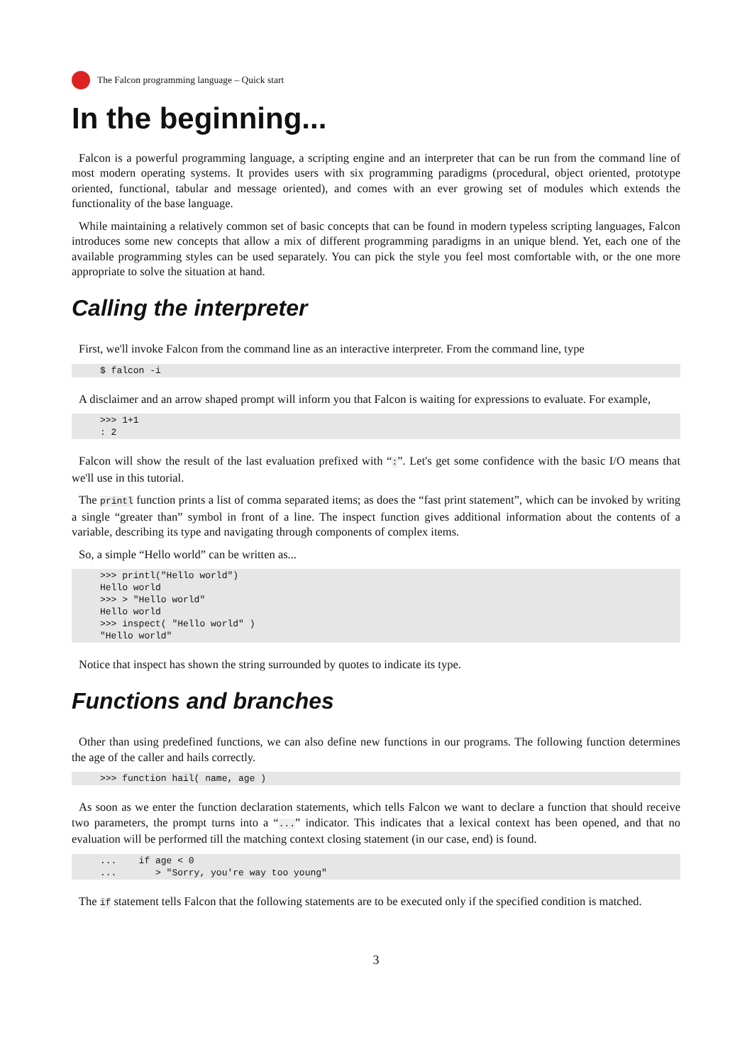The Falcon programming language – Quick start
In the beginning...
Falcon is a powerful programming language, a scripting engine and an interpreter that can be run from the command line of most modern operating systems. It provides users with six programming paradigms (procedural, object oriented, prototype oriented, functional, tabular and message oriented), and comes with an ever growing set of modules which extends the functionality of the base language.
While maintaining a relatively common set of basic concepts that can be found in modern typeless scripting languages, Falcon introduces some new concepts that allow a mix of different programming paradigms in an unique blend. Yet, each one of the available programming styles can be used separately. You can pick the style you feel most comfortable with, or the one more appropriate to solve the situation at hand.
Calling the interpreter
First, we'll invoke Falcon from the command line as an interactive interpreter. From the command line, type
$ falcon -i
A disclaimer and an arrow shaped prompt will inform you that Falcon is waiting for expressions to evaluate. For example,
>>> 1+1
: 2
Falcon will show the result of the last evaluation prefixed with “:”. Let's get some confidence with the basic I/O means that we'll use in this tutorial.
The printl function prints a list of comma separated items; as does the “fast print statement”, which can be invoked by writing a single “greater than” symbol in front of a line. The inspect function gives additional information about the contents of a variable, describing its type and navigating through components of complex items.
So, a simple “Hello world” can be written as...
>>> printl("Hello world")
Hello world
>>> > "Hello world"
Hello world
>>> inspect( "Hello world" )
"Hello world"
Notice that inspect has shown the string surrounded by quotes to indicate its type.
Functions and branches
Other than using predefined functions, we can also define new functions in our programs. The following function determines the age of the caller and hails correctly.
>>> function hail( name, age )
As soon as we enter the function declaration statements, which tells Falcon we want to declare a function that should receive two parameters, the prompt turns into a “...” indicator. This indicates that a lexical context has been opened, and that no evaluation will be performed till the matching context closing statement (in our case, end) is found.
...    if age < 0
...       > "Sorry, you're way too young"
The if statement tells Falcon that the following statements are to be executed only if the specified condition is matched.
3